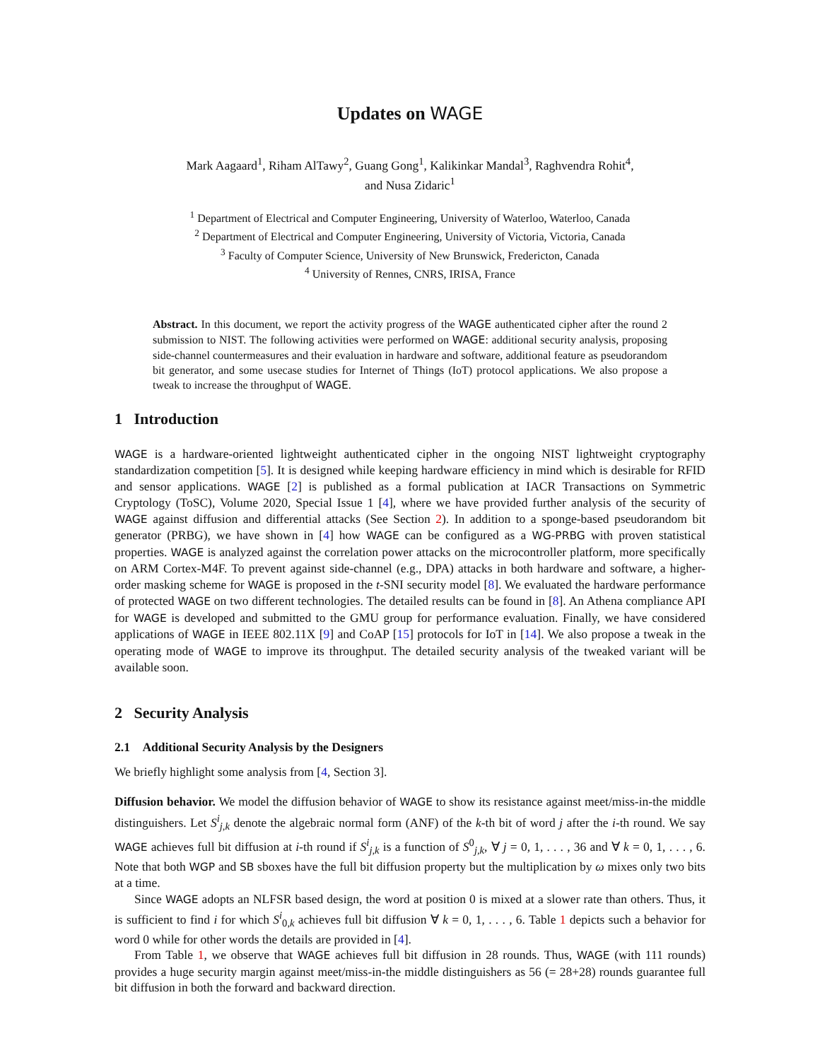Updates on WAGE
Mark Aagaard<sup>1</sup>, Riham AlTawy<sup>2</sup>, Guang Gong<sup>1</sup>, Kalikinkar Mandal<sup>3</sup>, Raghvendra Rohit<sup>4</sup>,
and Nusa Zidaric<sup>1</sup>
<sup>1</sup> Department of Electrical and Computer Engineering, University of Waterloo, Waterloo, Canada
<sup>2</sup> Department of Electrical and Computer Engineering, University of Victoria, Victoria, Canada
<sup>3</sup> Faculty of Computer Science, University of New Brunswick, Fredericton, Canada
<sup>4</sup> University of Rennes, CNRS, IRISA, France
Abstract. In this document, we report the activity progress of the WAGE authenticated cipher after the round 2 submission to NIST. The following activities were performed on WAGE: additional security analysis, proposing side-channel countermeasures and their evaluation in hardware and software, additional feature as pseudorandom bit generator, and some usecase studies for Internet of Things (IoT) protocol applications. We also propose a tweak to increase the throughput of WAGE.
1 Introduction
WAGE is a hardware-oriented lightweight authenticated cipher in the ongoing NIST lightweight cryptography standardization competition [5]. It is designed while keeping hardware efficiency in mind which is desirable for RFID and sensor applications. WAGE [2] is published as a formal publication at IACR Transactions on Symmetric Cryptology (ToSC), Volume 2020, Special Issue 1 [4], where we have provided further analysis of the security of WAGE against diffusion and differential attacks (See Section 2). In addition to a sponge-based pseudorandom bit generator (PRBG), we have shown in [4] how WAGE can be configured as a WG-PRBG with proven statistical properties. WAGE is analyzed against the correlation power attacks on the microcontroller platform, more specifically on ARM Cortex-M4F. To prevent against side-channel (e.g., DPA) attacks in both hardware and software, a higher-order masking scheme for WAGE is proposed in the t-SNI security model [8]. We evaluated the hardware performance of protected WAGE on two different technologies. The detailed results can be found in [8]. An Athena compliance API for WAGE is developed and submitted to the GMU group for performance evaluation. Finally, we have considered applications of WAGE in IEEE 802.11X [9] and CoAP [15] protocols for IoT in [14]. We also propose a tweak in the operating mode of WAGE to improve its throughput. The detailed security analysis of the tweaked variant will be available soon.
2 Security Analysis
2.1 Additional Security Analysis by the Designers
We briefly highlight some analysis from [4, Section 3].
Diffusion behavior. We model the diffusion behavior of WAGE to show its resistance against meet/miss-in-the middle distinguishers. Let S<sup>i</sup><sub>j,k</sub> denote the algebraic normal form (ANF) of the k-th bit of word j after the i-th round. We say WAGE achieves full bit diffusion at i-th round if S<sup>i</sup><sub>j,k</sub> is a function of S<sup>0</sup><sub>j,k</sub>, ∀ j = 0, 1, . . . , 36 and ∀ k = 0, 1, . . . , 6. Note that both WGP and SB sboxes have the full bit diffusion property but the multiplication by ω mixes only two bits at a time.
Since WAGE adopts an NLFSR based design, the word at position 0 is mixed at a slower rate than others. Thus, it is sufficient to find i for which S<sup>i</sup><sub>0,k</sub> achieves full bit diffusion ∀ k = 0, 1, . . . , 6. Table 1 depicts such a behavior for word 0 while for other words the details are provided in [4].
From Table 1, we observe that WAGE achieves full bit diffusion in 28 rounds. Thus, WAGE (with 111 rounds) provides a huge security margin against meet/miss-in-the middle distinguishers as 56 (= 28+28) rounds guarantee full bit diffusion in both the forward and backward direction.